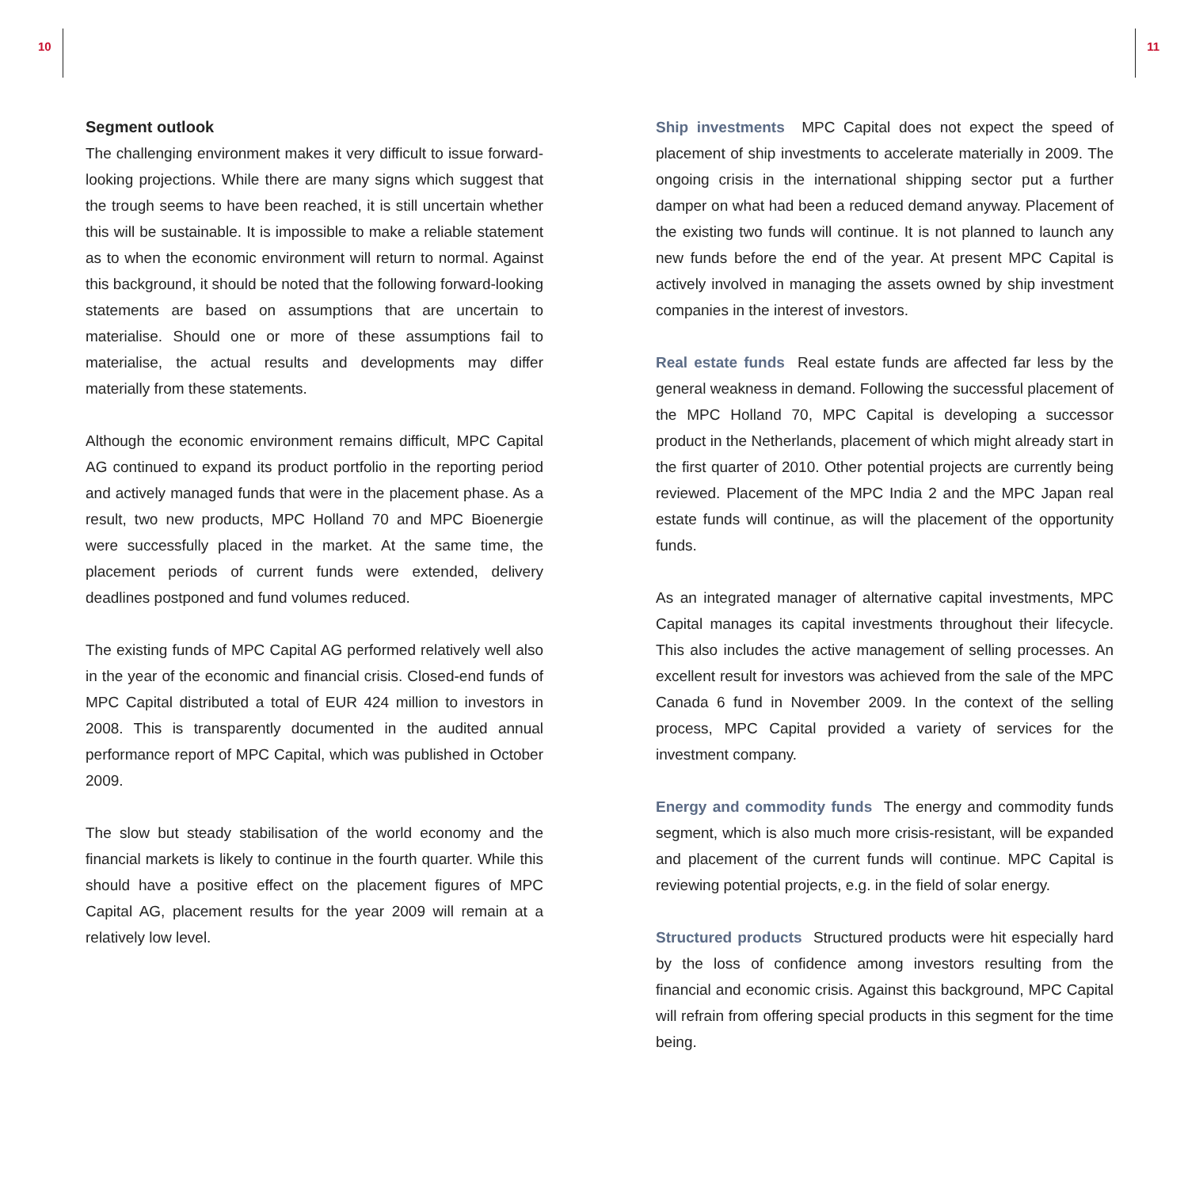10 11
Segment outlook
The challenging environment makes it very difficult to issue forward-looking projections. While there are many signs which suggest that the trough seems to have been reached, it is still uncertain whether this will be sustainable. It is impossible to make a reliable statement as to when the economic environment will return to normal. Against this background, it should be noted that the following forward-looking statements are based on assumptions that are uncertain to materialise. Should one or more of these assumptions fail to materialise, the actual results and developments may differ materially from these statements.
Although the economic environment remains difficult, MPC Capital AG continued to expand its product portfolio in the reporting period and actively managed funds that were in the placement phase. As a result, two new products, MPC Holland 70 and MPC Bioenergie were successfully placed in the market. At the same time, the placement periods of current funds were extended, delivery deadlines postponed and fund volumes reduced.
The existing funds of MPC Capital AG performed relatively well also in the year of the economic and financial crisis. Closed-end funds of MPC Capital distributed a total of EUR 424 million to investors in 2008. This is transparently documented in the audited annual performance report of MPC Capital, which was published in October 2009.
The slow but steady stabilisation of the world economy and the financial markets is likely to continue in the fourth quarter. While this should have a positive effect on the placement figures of MPC Capital AG, placement results for the year 2009 will remain at a relatively low level.
Ship investments MPC Capital does not expect the speed of placement of ship investments to accelerate materially in 2009. The ongoing crisis in the international shipping sector put a further damper on what had been a reduced demand anyway. Placement of the existing two funds will continue. It is not planned to launch any new funds before the end of the year. At present MPC Capital is actively involved in managing the assets owned by ship investment companies in the interest of investors.
Real estate funds Real estate funds are affected far less by the general weakness in demand. Following the successful placement of the MPC Holland 70, MPC Capital is developing a successor product in the Netherlands, placement of which might already start in the first quarter of 2010. Other potential projects are currently being reviewed. Placement of the MPC India 2 and the MPC Japan real estate funds will continue, as will the placement of the opportunity funds.
As an integrated manager of alternative capital investments, MPC Capital manages its capital investments throughout their lifecycle. This also includes the active management of selling processes. An excellent result for investors was achieved from the sale of the MPC Canada 6 fund in November 2009. In the context of the selling process, MPC Capital provided a variety of services for the investment company.
Energy and commodity funds The energy and commodity funds segment, which is also much more crisis-resistant, will be expanded and placement of the current funds will continue. MPC Capital is reviewing potential projects, e.g. in the field of solar energy.
Structured products Structured products were hit especially hard by the loss of confidence among investors resulting from the financial and economic crisis. Against this background, MPC Capital will refrain from offering special products in this segment for the time being.